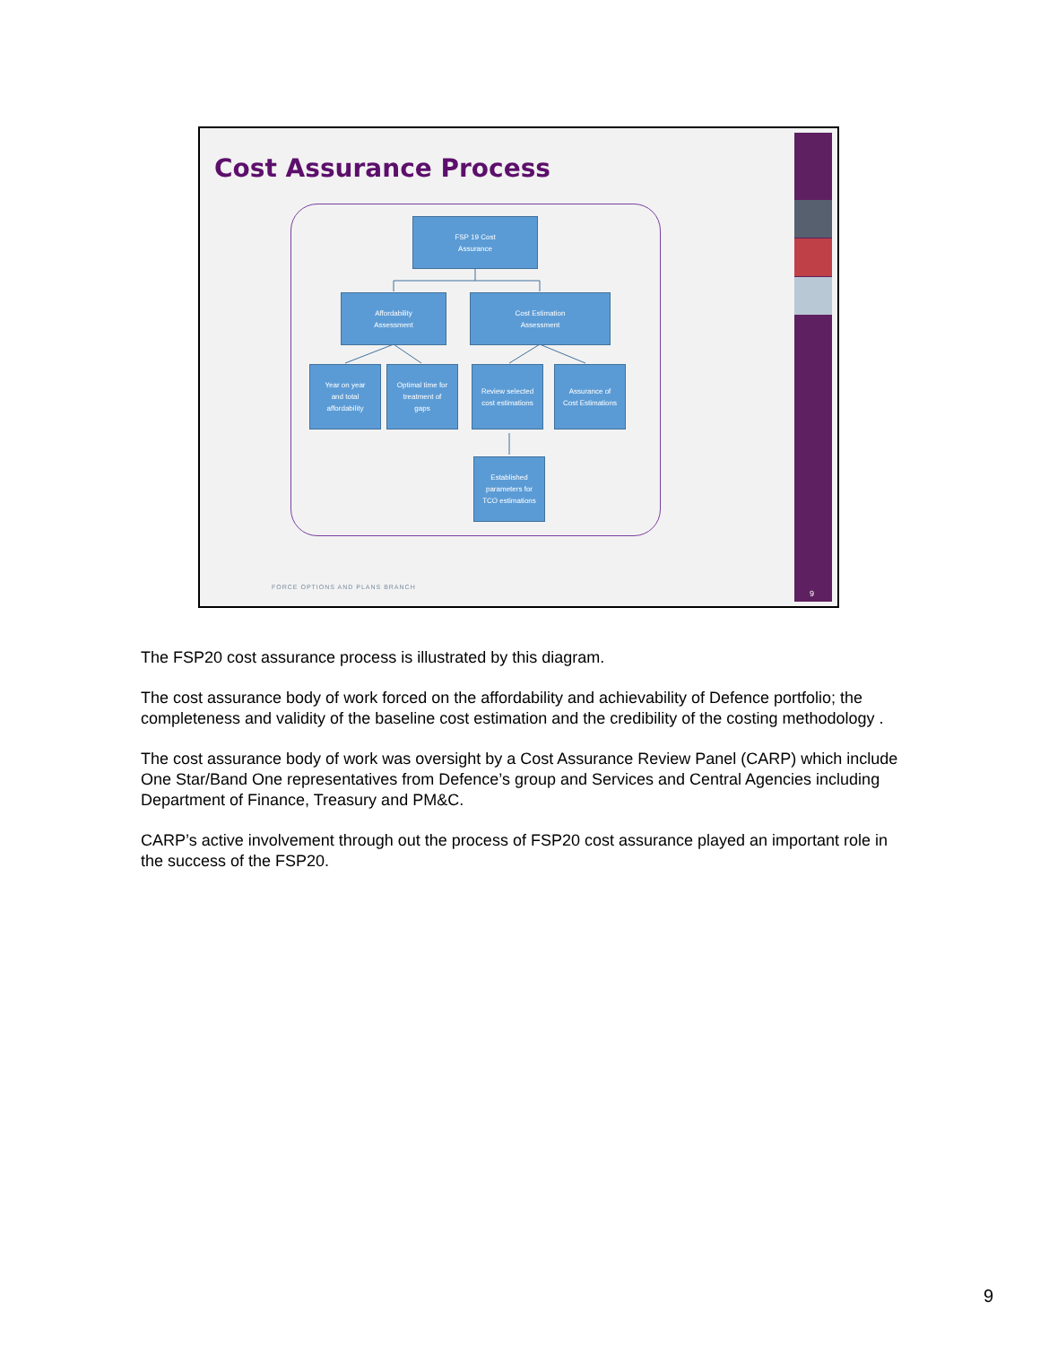Cost Assurance Process
FSP 19 Cost
Assurance
Affordability
Assessment
Cost Estimation
Assessment
Year on year
and total
affordability
Optimal time for
treatment of
gaps
Review selected
cost estimations
Assurance of
Cost Estimations
Established
parameters for
TCO estimations
FORCE OPTIONS AND PLANS BRANCH
9
The FSP20 cost assurance process is illustrated by this diagram.
The cost assurance body of work forced on the affordability and achievability of Defence portfolio; the completeness and validity of the baseline cost estimation and the credibility of the costing methodology .
The cost assurance body of work was oversight by a Cost Assurance Review Panel (CARP) which include One Star/Band One representatives from Defence’s group and Services and Central Agencies including Department of Finance, Treasury and PM&C.
CARP’s active involvement through out the process of FSP20 cost assurance played an important role in the success of the FSP20.
9